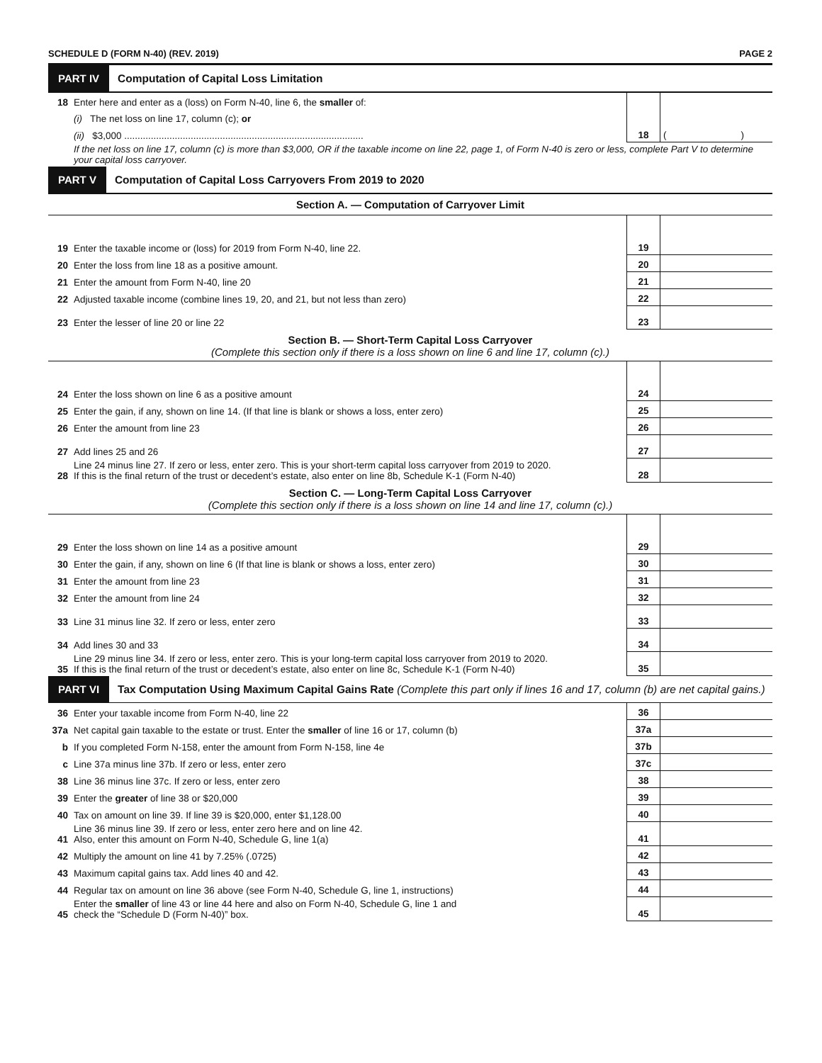SCHEDULE D (FORM N-40) (REV. 2019) PAGE 2
PART IV Computation of Capital Loss Limitation
| 18 | Enter here and enter as a (loss) on Form N-40, line 6, the smaller of: | | |
| | (i) The net loss on line 17, column (c); or | | |
| | (ii) $3,000 .......................................................................................... | 18 | ( ) |
| | If the net loss on line 17, column (c) is more than $3,000, OR if the taxable income on line 22, page 1, of Form N-40 is zero or less, complete Part V to determine your capital loss carryover. | | |
PART V Computation of Capital Loss Carryovers From 2019 to 2020
Section A. — Computation of Carryover Limit
| 19 | Enter the taxable income or (loss) for 2019 from Form N-40, line 22. | 19 | |
| 20 | Enter the loss from line 18 as a positive amount. | 20 | |
| 21 | Enter the amount from Form N-40, line 20 | 21 | |
| 22 | Adjusted taxable income (combine lines 19, 20, and 21, but not less than zero) | 22 | |
| 23 | Enter the lesser of line 20 or line 22 | 23 | |
Section B. — Short-Term Capital Loss Carryover
(Complete this section only if there is a loss shown on line 6 and line 17, column (c).)
| 24 | Enter the loss shown on line 6 as a positive amount | 24 | |
| 25 | Enter the gain, if any, shown on line 14. (If that line is blank or shows a loss, enter zero) | 25 | |
| 26 | Enter the amount from line 23 | 26 | |
| 27 | Add lines 25 and 26 | 27 | |
| 28 | Line 24 minus line 27. If zero or less, enter zero. This is your short-term capital loss carryover from 2019 to 2020. If this is the final return of the trust or decedent’s estate, also enter on line 8b, Schedule K-1 (Form N-40) | 28 | |
Section C. — Long-Term Capital Loss Carryover
(Complete this section only if there is a loss shown on line 14 and line 17, column (c).)
| 29 | Enter the loss shown on line 14 as a positive amount | 29 | |
| 30 | Enter the gain, if any, shown on line 6 (If that line is blank or shows a loss, enter zero) | 30 | |
| 31 | Enter the amount from line 23 | 31 | |
| 32 | Enter the amount from line 24 | 32 | |
| 33 | Line 31 minus line 32. If zero or less, enter zero | 33 | |
| 34 | Add lines 30 and 33 | 34 | |
| 35 | Line 29 minus line 34. If zero or less, enter zero. This is your long-term capital loss carryover from 2019 to 2020. If this is the final return of the trust or decedent’s estate, also enter on line 8c, Schedule K-1 (Form N-40) | 35 | |
PART VI Tax Computation Using Maximum Capital Gains Rate (Complete this part only if lines 16 and 17, column (b) are net capital gains.)
| 36 | Enter your taxable income from Form N-40, line 22 | 36 | |
| 37a | Net capital gain taxable to the estate or trust. Enter the smaller of line 16 or 17, column (b) | 37a | |
| b | If you completed Form N-158, enter the amount from Form N-158, line 4e | 37b | |
| c | Line 37a minus line 37b. If zero or less, enter zero | 37c | |
| 38 | Line 36 minus line 37c. If zero or less, enter zero | 38 | |
| 39 | Enter the greater of line 38 or $20,000 | 39 | |
| 40 | Tax on amount on line 39. If line 39 is $20,000, enter $1,128.00 | 40 | |
| 41 | Line 36 minus line 39. If zero or less, enter zero here and on line 42. Also, enter this amount on Form N-40, Schedule G, line 1(a) | 41 | |
| 42 | Multiply the amount on line 41 by 7.25% (.0725) | 42 | |
| 43 | Maximum capital gains tax. Add lines 40 and 42. | 43 | |
| 44 | Regular tax on amount on line 36 above (see Form N-40, Schedule G, line 1, instructions) | 44 | |
| 45 | Enter the smaller of line 43 or line 44 here and also on Form N-40, Schedule G, line 1 and check the “Schedule D (Form N-40)” box. | 45 | |